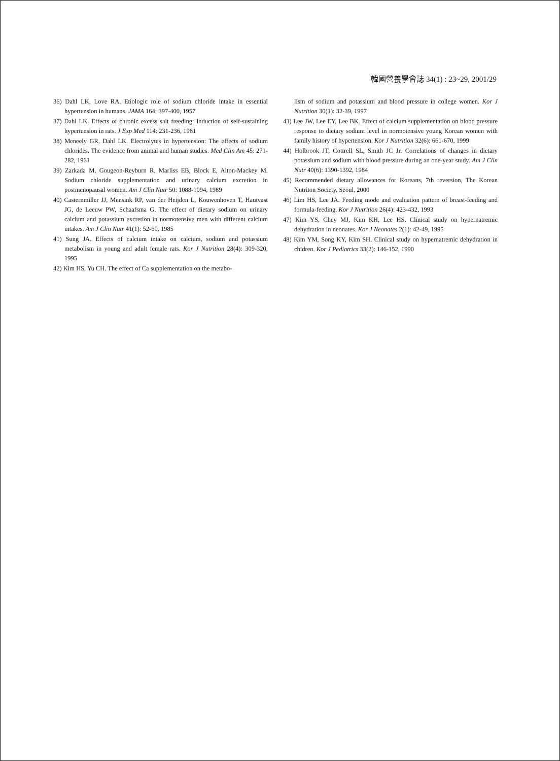韓國營養學會誌 34(1) : 23~29, 2001/29
36) Dahl LK, Love RA. Etiologic role of sodium chloride intake in essential hypertension in humans. JAMA 164: 397-400, 1957
37) Dahl LK. Effects of chronic excess salt freeding: Induction of self-sustaining hypertension in rats. J Exp Med 114: 231-236, 1961
38) Meneely GR, Dahl LK. Electrolytes in hypertension: The effects of sodium chlorides. The evidence from animal and human studies. Med Clin Am 45: 271-282, 1961
39) Zarkada M, Gougeon-Reyburn R, Marliss EB, Block E, Alton-Mackey M. Sodium chloride supplementation and urinary calcium excretion in postmenopausal women. Am J Clin Nutr 50: 1088-1094, 1989
40) Casternmiller JJ, Mensink RP, van der Heijden L, Kouwenhoven T, Hautvast JG, de Leeuw PW, Schaafsma G. The effect of dietary sodium on urinary calcium and potassium excretion in normotensive men with different calcium intakes. Am J Clin Nutr 41(1): 52-60, 1985
41) Sung JA. Effects of calcium intake on calcium, sodium and potassium metabolism in young and adult female rats. Kor J Nutrition 28(4): 309-320, 1995
42) Kim HS, Yu CH. The effect of Ca supplementation on the metabo-
lism of sodium and potassium and blood pressure in college women. Kor J Nutrition 30(1): 32-39, 1997
43) Lee JW, Lee EY, Lee BK. Effect of calcium supplementation on blood pressure response to dietary sodium level in normotensive young Korean women with family history of hypertension. Kor J Nutrition 32(6): 661-670, 1999
44) Holbrook JT, Cottrell SL, Smith JC Jr. Correlations of changes in dietary potassium and sodium with blood pressure during an one-year study. Am J Clin Nutr 40(6): 1390-1392, 1984
45) Recommended dietary allowances for Koreans, 7th reversion, The Korean Nutriton Society, Seoul, 2000
46) Lim HS, Lee JA. Feeding mode and evaluation pattern of breast-feeding and formula-feeding. Kor J Nutrition 26(4): 423-432, 1993
47) Kim YS, Chey MJ, Kim KH, Lee HS. Clinical study on hypernatremic dehydration in neonates. Kor J Neonates 2(1): 42-49, 1995
48) Kim YM, Song KY, Kim SH. Clinical study on hypernatremic dehydration in chidren. Kor J Pediatrics 33(2): 146-152, 1990